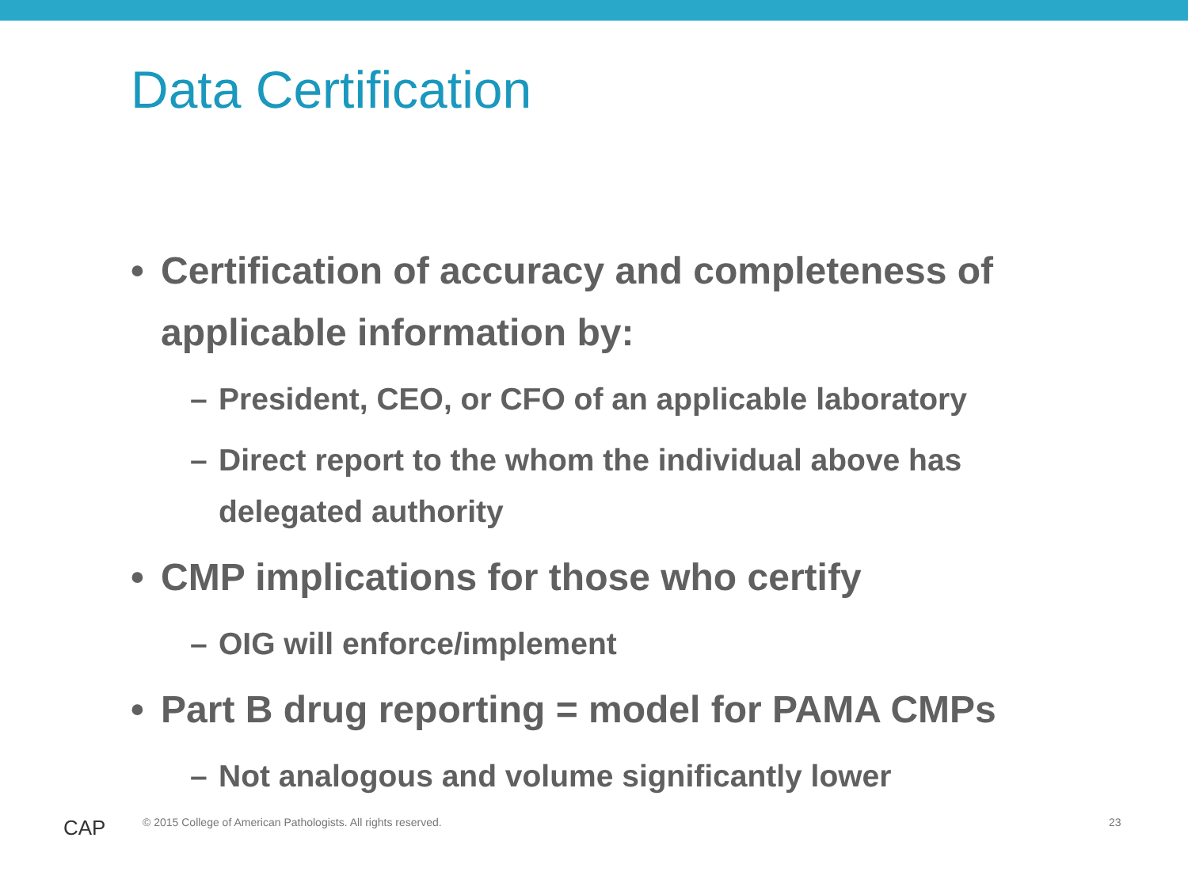Data Certification
• Certification of accuracy and completeness of applicable information by:
– President, CEO, or CFO of an applicable laboratory
– Direct report to the whom the individual above has delegated authority
• CMP implications for those who certify
– OIG will enforce/implement
• Part B drug reporting = model for PAMA CMPs
– Not analogous and volume significantly lower
CAP
© 2015 College of American Pathologists. All rights reserved.
23